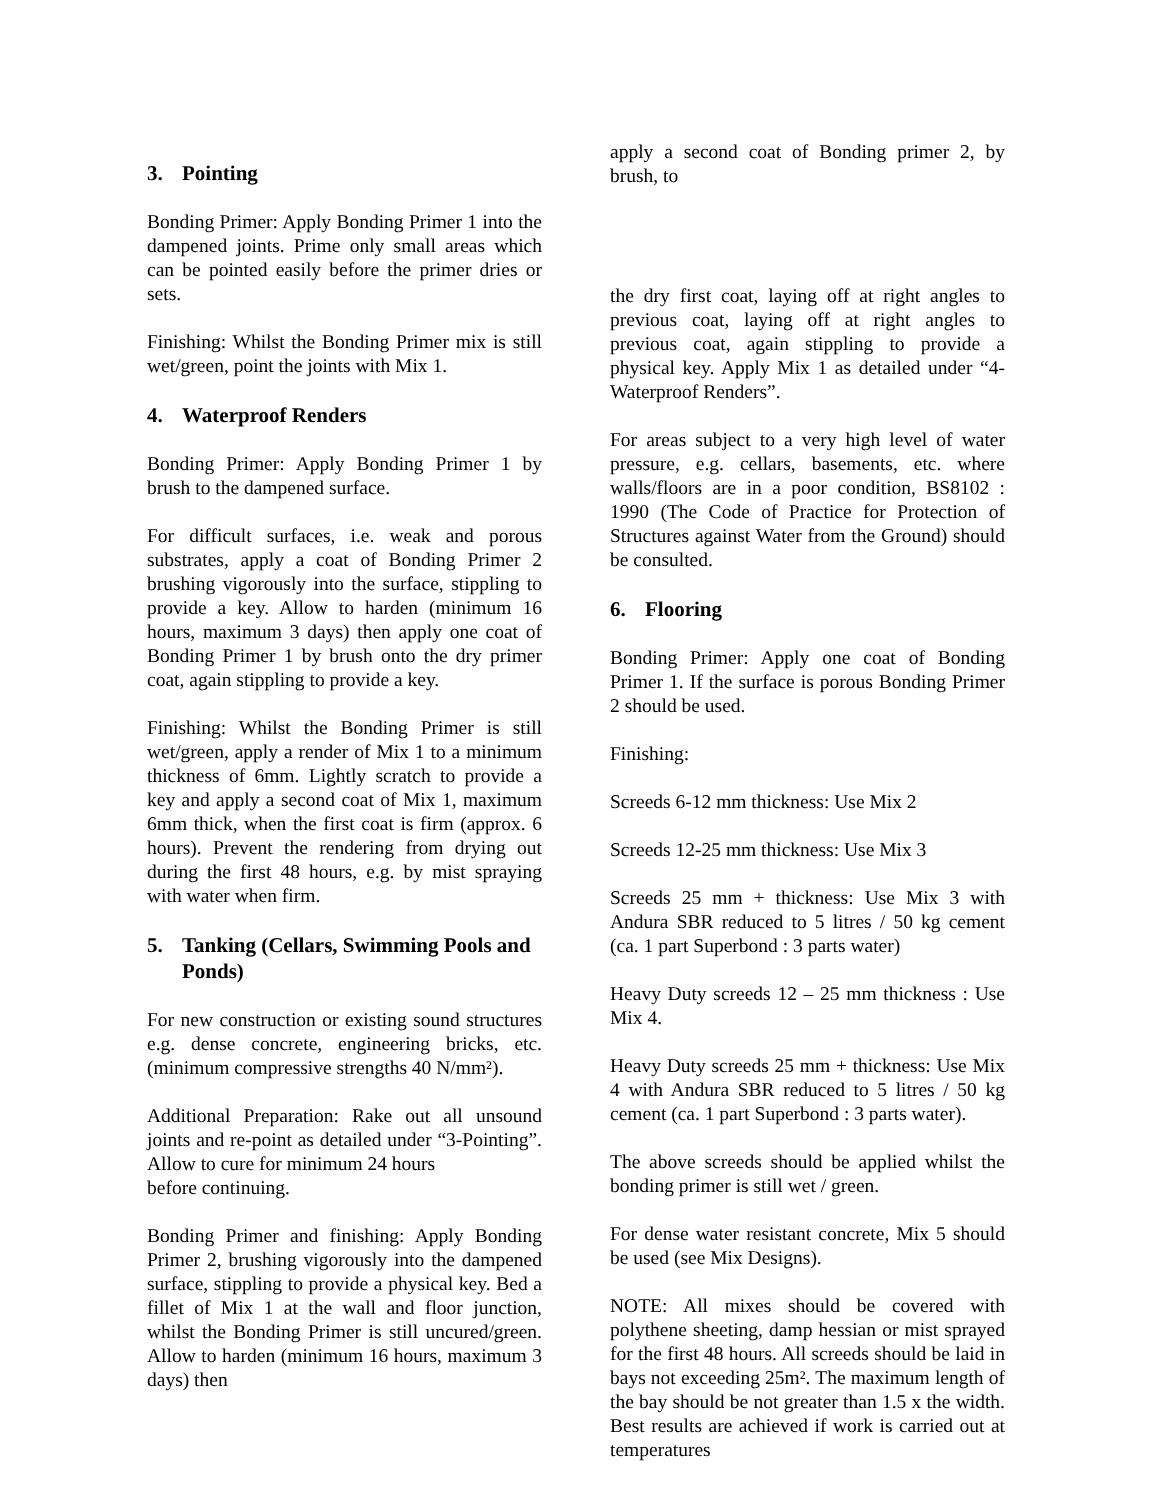3. Pointing
Bonding Primer: Apply Bonding Primer 1 into the dampened joints. Prime only small areas which can be pointed easily before the primer dries or sets.
Finishing: Whilst the Bonding Primer mix is still wet/green, point the joints with Mix 1.
4. Waterproof Renders
Bonding Primer: Apply Bonding Primer 1 by brush to the dampened surface.
For difficult surfaces, i.e. weak and porous substrates, apply a coat of Bonding Primer 2 brushing vigorously into the surface, stippling to provide a key. Allow to harden (minimum 16 hours, maximum 3 days) then apply one coat of Bonding Primer 1 by brush onto the dry primer coat, again stippling to provide a key.
Finishing: Whilst the Bonding Primer is still wet/green, apply a render of Mix 1 to a minimum thickness of 6mm. Lightly scratch to provide a key and apply a second coat of Mix 1, maximum 6mm thick, when the first coat is firm (approx. 6 hours). Prevent the rendering from drying out during the first 48 hours, e.g. by mist spraying with water when firm.
5. Tanking (Cellars, Swimming Pools and Ponds)
For new construction or existing sound structures e.g. dense concrete, engineering bricks, etc. (minimum compressive strengths 40 N/mm²).
Additional Preparation: Rake out all unsound joints and re-point as detailed under “3-Pointing”. Allow to cure for minimum 24 hours
before continuing.
Bonding Primer and finishing: Apply Bonding Primer 2, brushing vigorously into the dampened surface, stippling to provide a physical key. Bed a fillet of Mix 1 at the wall and floor junction, whilst the Bonding Primer is still uncured/green. Allow to harden (minimum 16 hours, maximum 3 days) then
apply a second coat of Bonding primer 2, by brush, to
the dry first coat, laying off at right angles to previous coat, laying off at right angles to previous coat, again stippling to provide a physical key. Apply Mix 1 as detailed under “4-Waterproof Renders”.
For areas subject to a very high level of water pressure, e.g. cellars, basements, etc. where walls/floors are in a poor condition, BS8102 : 1990 (The Code of Practice for Protection of Structures against Water from the Ground) should be consulted.
6. Flooring
Bonding Primer: Apply one coat of Bonding Primer 1. If the surface is porous Bonding Primer 2 should be used.
Finishing:
Screeds 6-12 mm thickness: Use Mix 2
Screeds 12-25 mm thickness: Use Mix 3
Screeds 25 mm + thickness: Use Mix 3 with Andura SBR reduced to 5 litres / 50 kg cement (ca. 1 part Superbond : 3 parts water)
Heavy Duty screeds 12 – 25 mm thickness : Use Mix 4.
Heavy Duty screeds 25 mm + thickness: Use Mix 4 with Andura SBR reduced to 5 litres / 50 kg cement (ca. 1 part Superbond : 3 parts water).
The above screeds should be applied whilst the bonding primer is still wet / green.
For dense water resistant concrete, Mix 5 should be used (see Mix Designs).
NOTE: All mixes should be covered with polythene sheeting, damp hessian or mist sprayed for the first 48 hours. All screeds should be laid in bays not exceeding 25m². The maximum length of the bay should be not greater than 1.5 x the width. Best results are achieved if work is carried out at temperatures